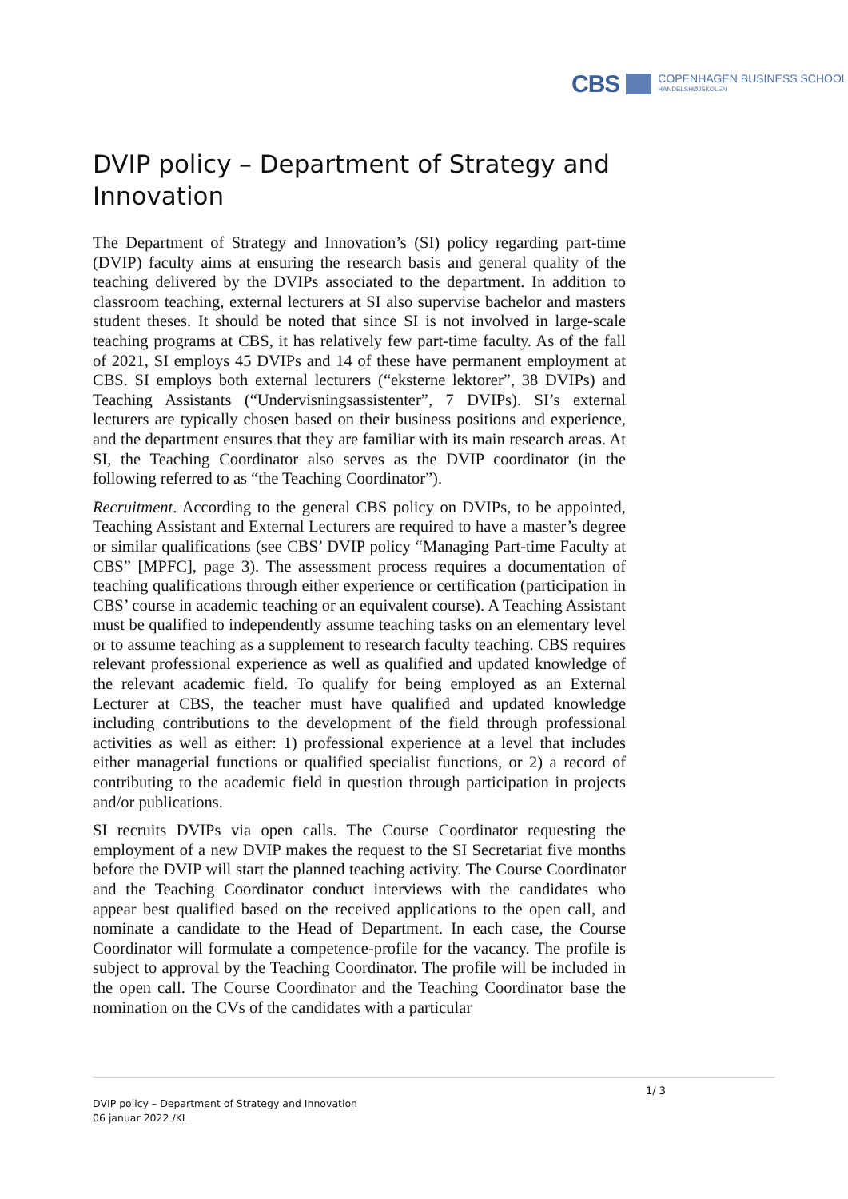CBS COPENHAGEN BUSINESS SCHOOL
HANDELSHØJSKOLEN
DVIP policy – Department of Strategy and Innovation
The Department of Strategy and Innovation’s (SI) policy regarding part-time (DVIP) faculty aims at ensuring the research basis and general quality of the teaching delivered by the DVIPs associated to the department. In addition to classroom teaching, external lecturers at SI also supervise bachelor and masters student theses. It should be noted that since SI is not involved in large-scale teaching programs at CBS, it has relatively few part-time faculty. As of the fall of 2021, SI employs 45 DVIPs and 14 of these have permanent employment at CBS. SI employs both external lecturers (“eksterne lektorer”, 38 DVIPs) and Teaching Assistants (“Undervisningsassistenter”, 7 DVIPs). SI’s external lecturers are typically chosen based on their business positions and experience, and the department ensures that they are familiar with its main research areas. At SI, the Teaching Coordinator also serves as the DVIP coordinator (in the following referred to as “the Teaching Coordinator”).
Recruitment. According to the general CBS policy on DVIPs, to be appointed, Teaching Assistant and External Lecturers are required to have a master’s degree or similar qualifications (see CBS’ DVIP policy “Managing Part-time Faculty at CBS” [MPFC], page 3). The assessment process requires a documentation of teaching qualifications through either experience or certification (participation in CBS’ course in academic teaching or an equivalent course). A Teaching Assistant must be qualified to independently assume teaching tasks on an elementary level or to assume teaching as a supplement to research faculty teaching. CBS requires relevant professional experience as well as qualified and updated knowledge of the relevant academic field. To qualify for being employed as an External Lecturer at CBS, the teacher must have qualified and updated knowledge including contributions to the development of the field through professional activities as well as either: 1) professional experience at a level that includes either managerial functions or qualified specialist functions, or 2) a record of contributing to the academic field in question through participation in projects and/or publications.
SI recruits DVIPs via open calls. The Course Coordinator requesting the employment of a new DVIP makes the request to the SI Secretariat five months before the DVIP will start the planned teaching activity. The Course Coordinator and the Teaching Coordinator conduct interviews with the candidates who appear best qualified based on the received applications to the open call, and nominate a candidate to the Head of Department. In each case, the Course Coordinator will formulate a competence-profile for the vacancy. The profile is subject to approval by the Teaching Coordinator. The profile will be included in the open call. The Course Coordinator and the Teaching Coordinator base the nomination on the CVs of the candidates with a particular
1/ 3
DVIP policy – Department of Strategy and Innovation
06 januar 2022 /KL